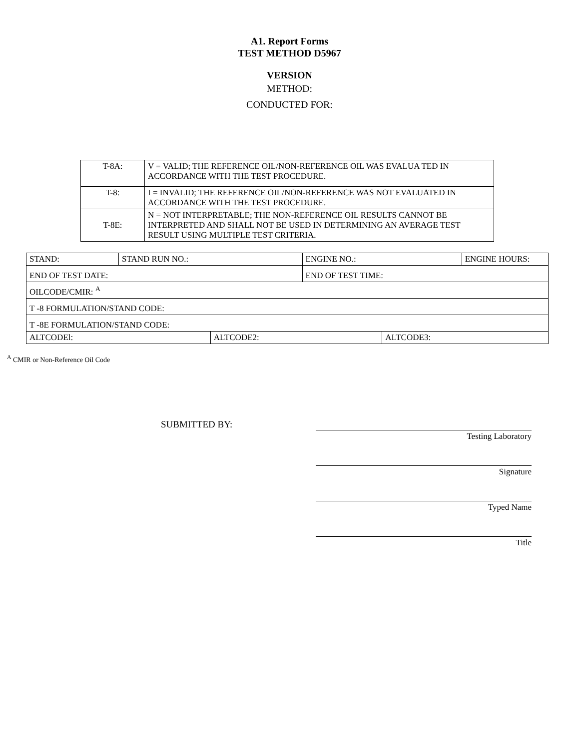A1. Report Forms
TEST METHOD D5967
VERSION
METHOD:
CONDUCTED FOR:
| T-8A: | V = VALID; THE REFERENCE OIL/NON-REFERENCE OIL WAS EVALUA TED IN ACCORDANCE WITH THE TEST PROCEDURE. |
| T-8: | I = INVALID; THE REFERENCE OIL/NON-REFERENCE WAS NOT EVALUATED IN ACCORDANCE WITH THE TEST PROCEDURE. |
| | N = NOT INTERPRETABLE; THE NON-REFERENCE OIL RESULTS CANNOT BE INTERPRETED AND SHALL NOT BE USED IN DETERMINING AN AVERAGE TEST RESULT USING MULTIPLE TEST CRITERIA. |
| T-8E: | |
| STAND: | STAND RUN NO.: | | ENGINE NO.: | | ENGINE HOURS: |
| END OF TEST DATE: | | | END OF TEST TIME: | | |
| OILCODE/CMIR: <sup>A</sup> | | | | | |
| T -8 FORMULATION/STAND CODE: | | | | | |
| T -8E FORMULATION/STAND CODE: | | | | | |
| ALTCODEl: | | ALTCODE2: | | ALTCODE3: | |
<sup>A</sup> CMIR or Non-Reference Oil Code
SUBMITTED BY:
Testing Laboratory
Signature
Typed Name
Title